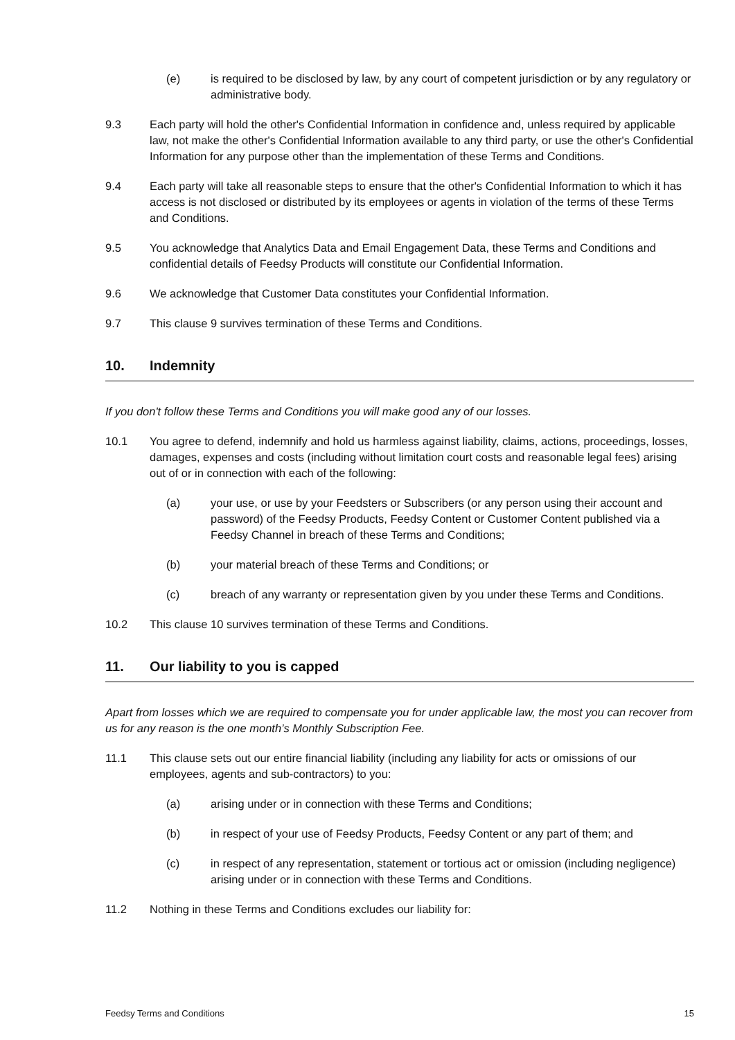(e) is required to be disclosed by law, by any court of competent jurisdiction or by any regulatory or administrative body.
9.3 Each party will hold the other's Confidential Information in confidence and, unless required by applicable law, not make the other's Confidential Information available to any third party, or use the other's Confidential Information for any purpose other than the implementation of these Terms and Conditions.
9.4 Each party will take all reasonable steps to ensure that the other's Confidential Information to which it has access is not disclosed or distributed by its employees or agents in violation of the terms of these Terms and Conditions.
9.5 You acknowledge that Analytics Data and Email Engagement Data, these Terms and Conditions and confidential details of Feedsy Products will constitute our Confidential Information.
9.6 We acknowledge that Customer Data constitutes your Confidential Information.
9.7 This clause 9 survives termination of these Terms and Conditions.
10. Indemnity
If you don't follow these Terms and Conditions you will make good any of our losses.
10.1 You agree to defend, indemnify and hold us harmless against liability, claims, actions, proceedings, losses, damages, expenses and costs (including without limitation court costs and reasonable legal fees) arising out of or in connection with each of the following:
(a) your use, or use by your Feedsters or Subscribers (or any person using their account and password) of the Feedsy Products, Feedsy Content or Customer Content published via a Feedsy Channel in breach of these Terms and Conditions;
(b) your material breach of these Terms and Conditions; or
(c) breach of any warranty or representation given by you under these Terms and Conditions.
10.2 This clause 10 survives termination of these Terms and Conditions.
11. Our liability to you is capped
Apart from losses which we are required to compensate you for under applicable law, the most you can recover from us for any reason is the one month’s Monthly Subscription Fee.
11.1 This clause sets out our entire financial liability (including any liability for acts or omissions of our employees, agents and sub-contractors) to you:
(a) arising under or in connection with these Terms and Conditions;
(b) in respect of your use of Feedsy Products, Feedsy Content or any part of them; and
(c) in respect of any representation, statement or tortious act or omission (including negligence) arising under or in connection with these Terms and Conditions.
11.2 Nothing in these Terms and Conditions excludes our liability for:
Feedsy Terms and Conditions 15